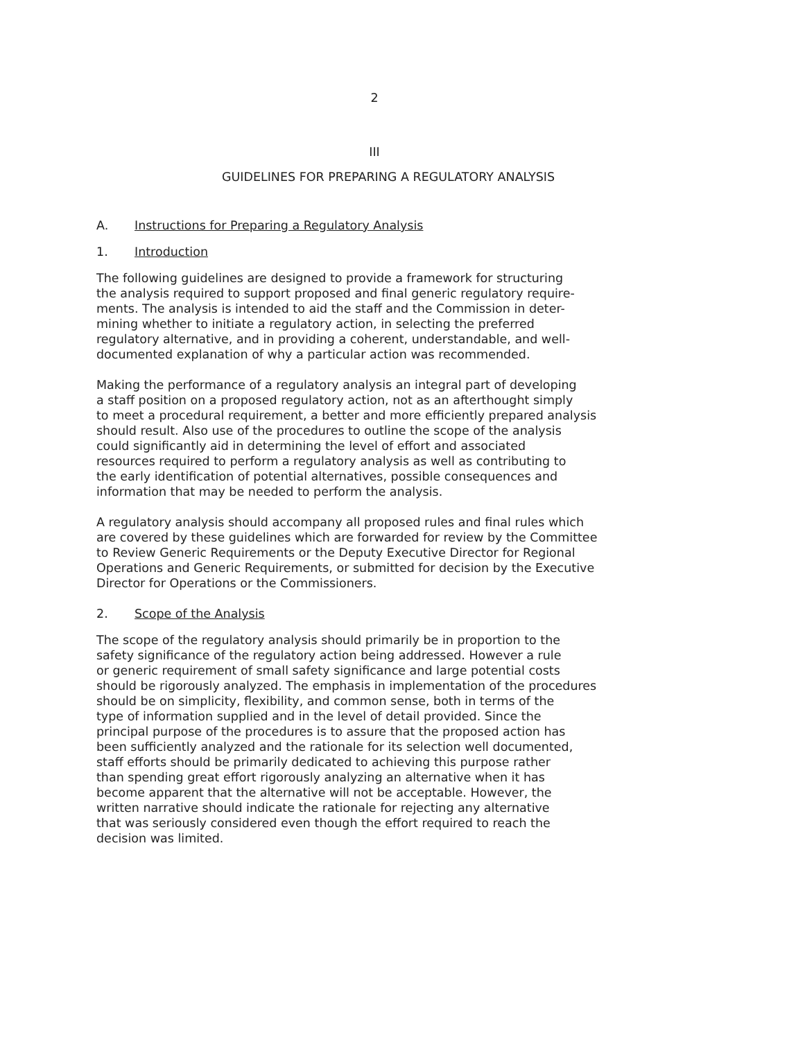2
III
GUIDELINES FOR PREPARING A REGULATORY ANALYSIS
A. Instructions for Preparing a Regulatory Analysis
1. Introduction
The following guidelines are designed to provide a framework for structuring the analysis required to support proposed and final generic regulatory require- ments. The analysis is intended to aid the staff and the Commission in deter- mining whether to initiate a regulatory action, in selecting the preferred regulatory alternative, and in providing a coherent, understandable, and well- documented explanation of why a particular action was recommended.
Making the performance of a regulatory analysis an integral part of developing a staff position on a proposed regulatory action, not as an afterthought simply to meet a procedural requirement, a better and more efficiently prepared analysis should result. Also use of the procedures to outline the scope of the analysis could significantly aid in determining the level of effort and associated resources required to perform a regulatory analysis as well as contributing to the early identification of potential alternatives, possible consequences and information that may be needed to perform the analysis.
A regulatory analysis should accompany all proposed rules and final rules which are covered by these guidelines which are forwarded for review by the Committee to Review Generic Requirements or the Deputy Executive Director for Regional Operations and Generic Requirements, or submitted for decision by the Executive Director for Operations or the Commissioners.
2. Scope of the Analysis
The scope of the regulatory analysis should primarily be in proportion to the safety significance of the regulatory action being addressed. However a rule or generic requirement of small safety significance and large potential costs should be rigorously analyzed. The emphasis in implementation of the procedures should be on simplicity, flexibility, and common sense, both in terms of the type of information supplied and in the level of detail provided. Since the principal purpose of the procedures is to assure that the proposed action has been sufficiently analyzed and the rationale for its selection well documented, staff efforts should be primarily dedicated to achieving this purpose rather than spending great effort rigorously analyzing an alternative when it has become apparent that the alternative will not be acceptable. However, the written narrative should indicate the rationale for rejecting any alternative that was seriously considered even though the effort required to reach the decision was limited.